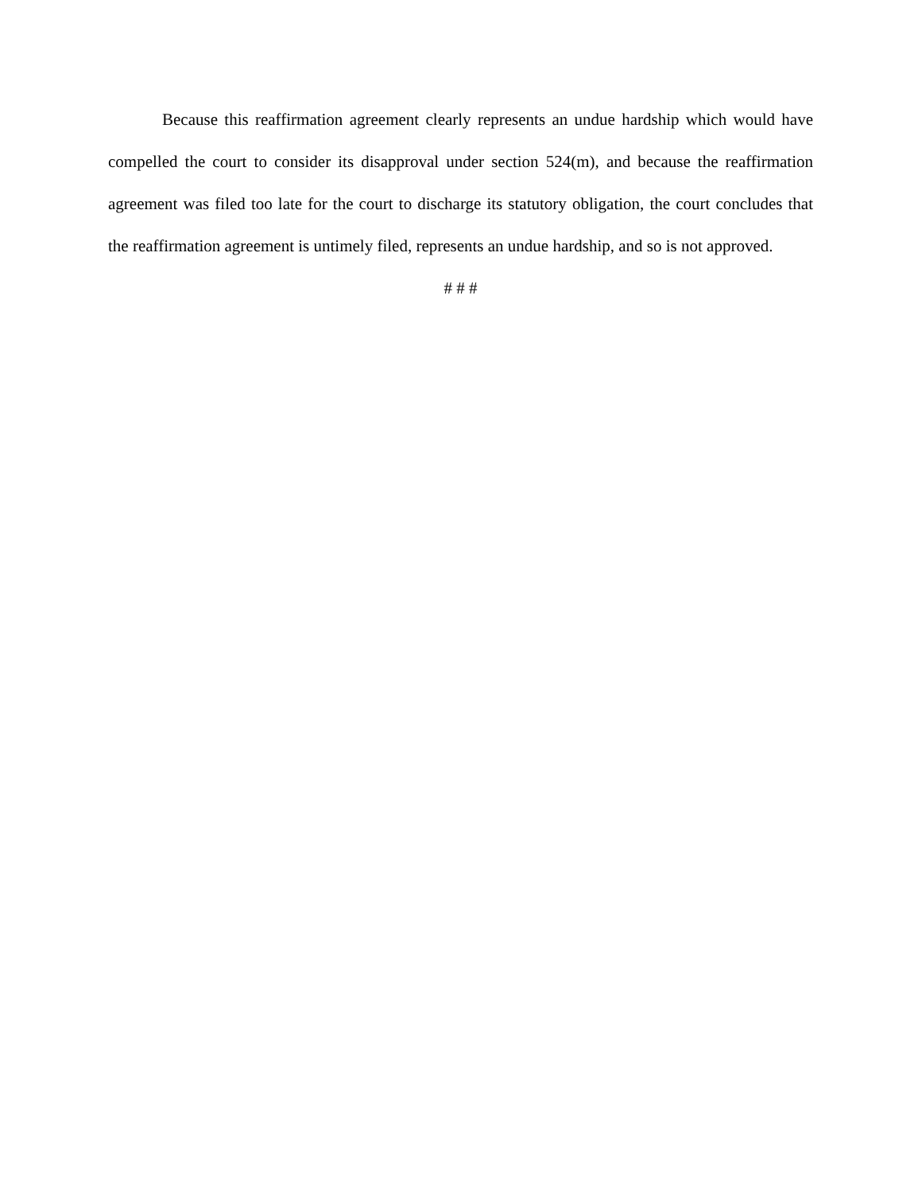Because this reaffirmation agreement clearly represents an undue hardship which would have compelled the court to consider its disapproval under section 524(m), and because the reaffirmation agreement was filed too late for the court to discharge its statutory obligation, the court concludes that the reaffirmation agreement is untimely filed, represents an undue hardship, and so is not approved.
# # #